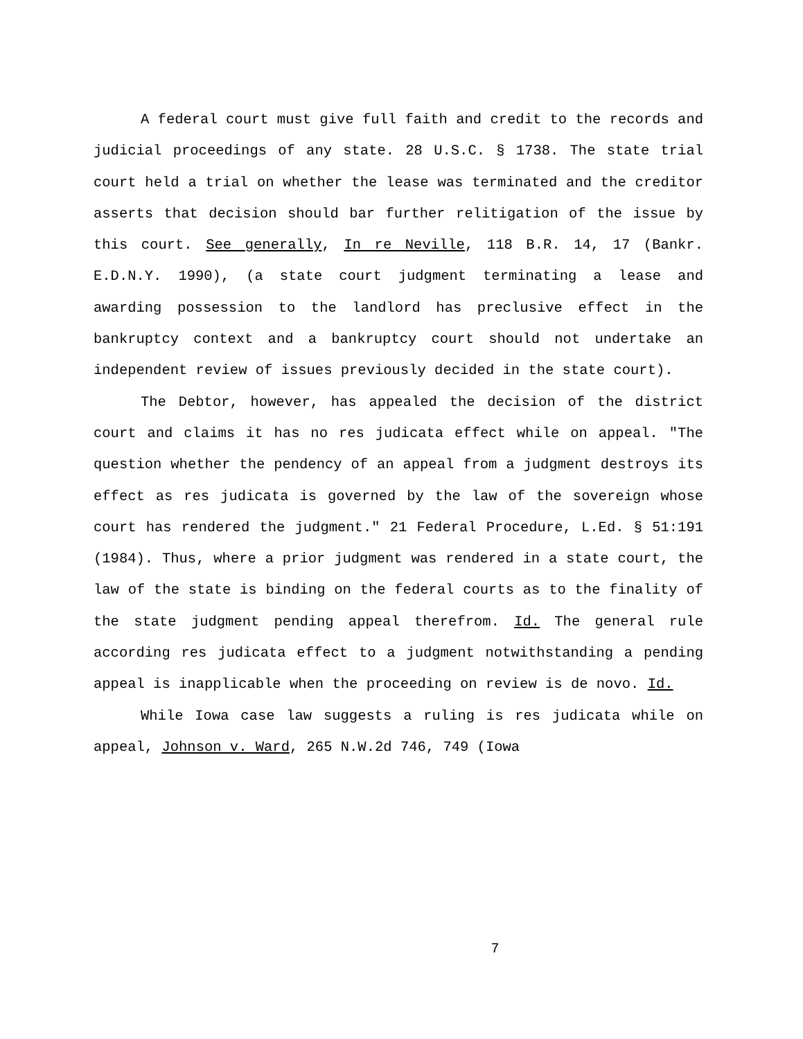A federal court must give full faith and credit to the records and judicial proceedings of any state. 28 U.S.C. § 1738. The state trial court held a trial on whether the lease was terminated and the creditor asserts that decision should bar further relitigation of the issue by this court. See generally, In re Neville, 118 B.R. 14, 17 (Bankr. E.D.N.Y. 1990), (a state court judgment terminating a lease and awarding possession to the landlord has preclusive effect in the bankruptcy context and a bankruptcy court should not undertake an independent review of issues previously decided in the state court).
The Debtor, however, has appealed the decision of the district court and claims it has no res judicata effect while on appeal. "The question whether the pendency of an appeal from a judgment destroys its effect as res judicata is governed by the law of the sovereign whose court has rendered the judgment." 21 Federal Procedure, L.Ed. § 51:191 (1984). Thus, where a prior judgment was rendered in a state court, the law of the state is binding on the federal courts as to the finality of the state judgment pending appeal therefrom. Id. The general rule according res judicata effect to a judgment notwithstanding a pending appeal is inapplicable when the proceeding on review is de novo. Id.
While Iowa case law suggests a ruling is res judicata while on appeal, Johnson v. Ward, 265 N.W.2d 746, 749 (Iowa
7